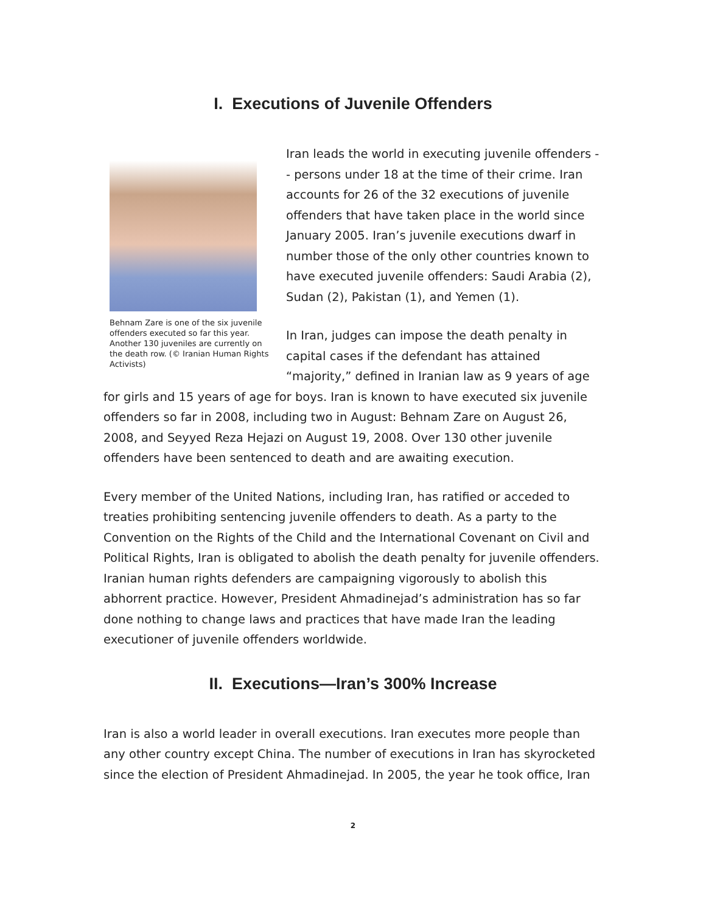I. Executions of Juvenile Offenders
Behnam Zare is one of the six juvenile offenders executed so far this year. Another 130 juveniles are currently on the death row. (© Iranian Human Rights Activists)
Iran leads the world in executing juvenile offenders -- persons under 18 at the time of their crime. Iran accounts for 26 of the 32 executions of juvenile offenders that have taken place in the world since January 2005. Iran’s juvenile executions dwarf in number those of the only other countries known to have executed juvenile offenders: Saudi Arabia (2), Sudan (2), Pakistan (1), and Yemen (1).
In Iran, judges can impose the death penalty in capital cases if the defendant has attained “majority,” defined in Iranian law as 9 years of age for girls and 15 years of age for boys. Iran is known to have executed six juvenile offenders so far in 2008, including two in August: Behnam Zare on August 26, 2008, and Seyyed Reza Hejazi on August 19, 2008. Over 130 other juvenile offenders have been sentenced to death and are awaiting execution.
Every member of the United Nations, including Iran, has ratified or acceded to treaties prohibiting sentencing juvenile offenders to death. As a party to the Convention on the Rights of the Child and the International Covenant on Civil and Political Rights, Iran is obligated to abolish the death penalty for juvenile offenders. Iranian human rights defenders are campaigning vigorously to abolish this abhorrent practice. However, President Ahmadinejad’s administration has so far done nothing to change laws and practices that have made Iran the leading executioner of juvenile offenders worldwide.
II. Executions—Iran’s 300% Increase
Iran is also a world leader in overall executions. Iran executes more people than any other country except China. The number of executions in Iran has skyrocketed since the election of President Ahmadinejad. In 2005, the year he took office, Iran
2